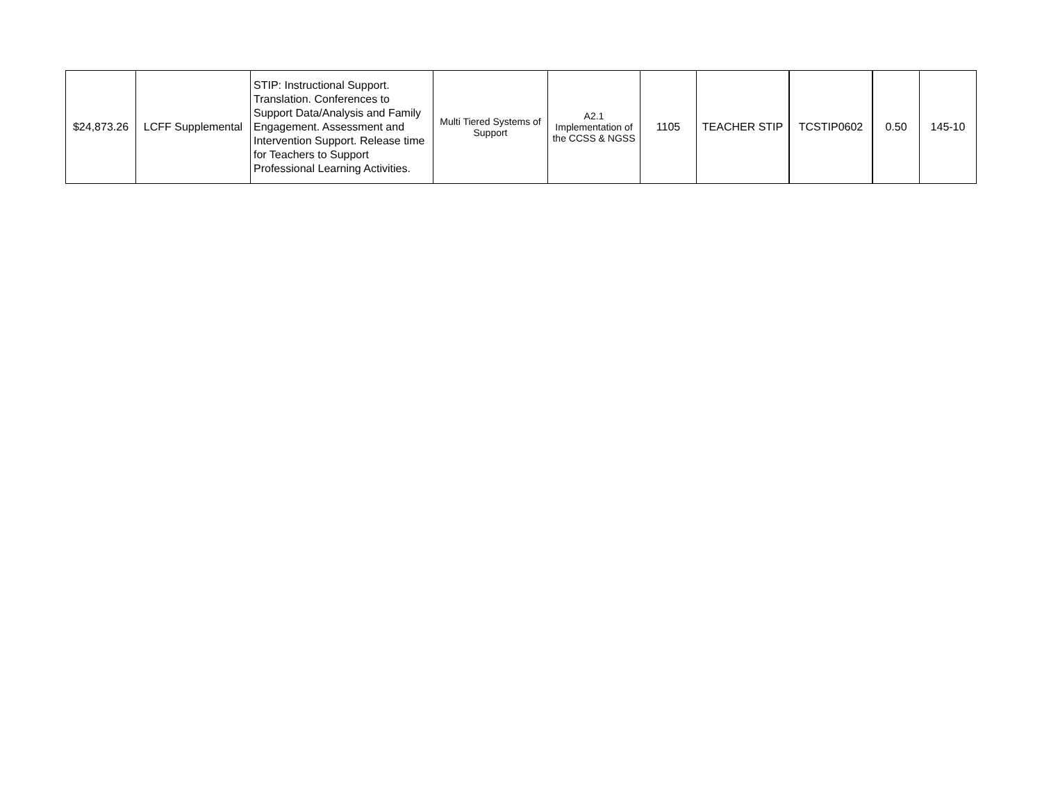| $24,873.26 | LCFF Supplemental | STIP: Instructional Support. Translation. Conferences to Support Data/Analysis and Family Engagement. Assessment and Intervention Support. Release time for Teachers to Support Professional Learning Activities. | Multi Tiered Systems of Support | A2.1 Implementation of the CCSS & NGSS | 1105 | TEACHER STIP | TCSTIP0602 | 0.50 | 145-10 |